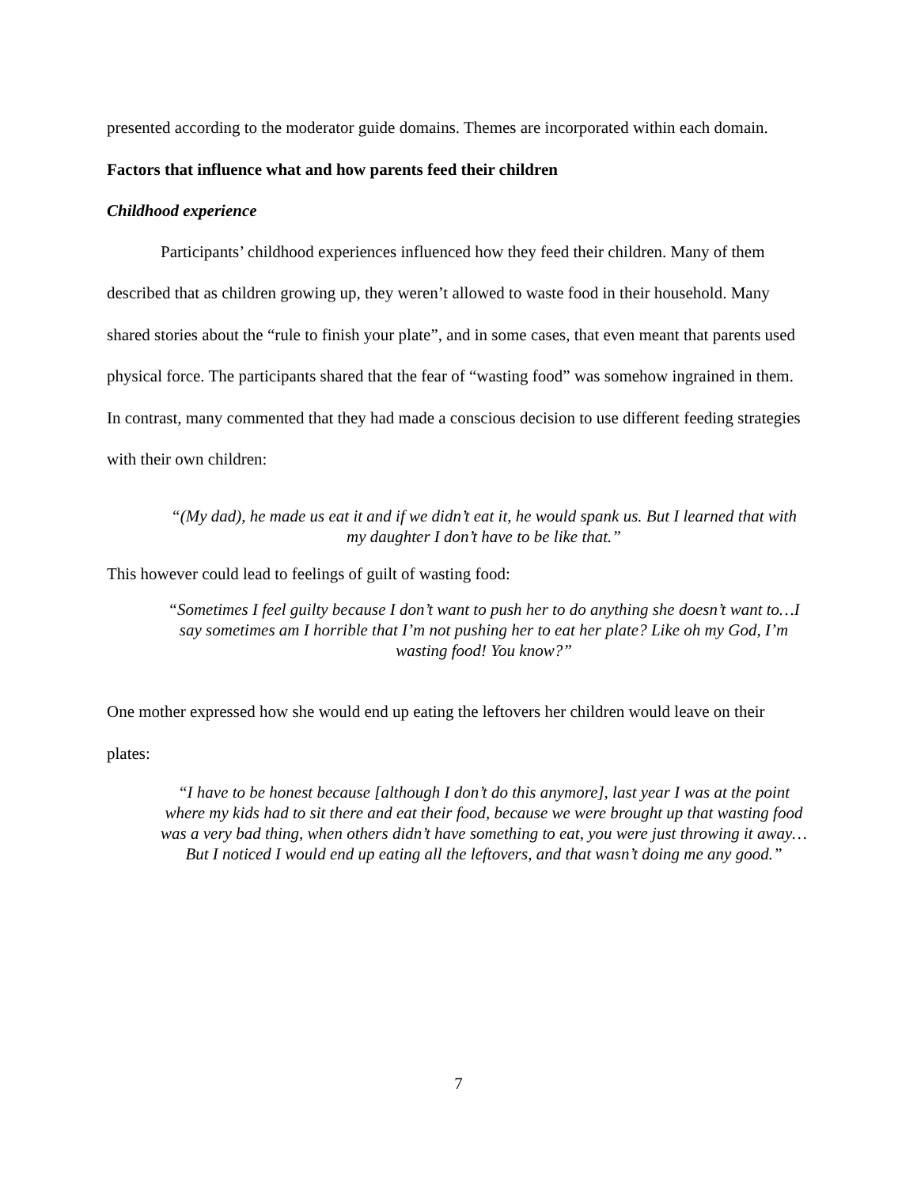presented according to the moderator guide domains. Themes are incorporated within each domain.
Factors that influence what and how parents feed their children
Childhood experience
Participants’ childhood experiences influenced how they feed their children. Many of them described that as children growing up, they weren’t allowed to waste food in their household. Many shared stories about the “rule to finish your plate”, and in some cases, that even meant that parents used physical force. The participants shared that the fear of “wasting food” was somehow ingrained in them. In contrast, many commented that they had made a conscious decision to use different feeding strategies with their own children:
“(My dad), he made us eat it and if we didn’t eat it, he would spank us. But I learned that with my daughter I don’t have to be like that.”
This however could lead to feelings of guilt of wasting food:
“Sometimes I feel guilty because I don’t want to push her to do anything she doesn’t want to…I say sometimes am I horrible that I’m not pushing her to eat her plate? Like oh my God, I’m wasting food! You know?”
One mother expressed how she would end up eating the leftovers her children would leave on their plates:
“I have to be honest because [although I don’t do this anymore], last year I was at the point where my kids had to sit there and eat their food, because we were brought up that wasting food was a very bad thing, when others didn’t have something to eat, you were just throwing it away…But I noticed I would end up eating all the leftovers, and that wasn’t doing me any good.”
7